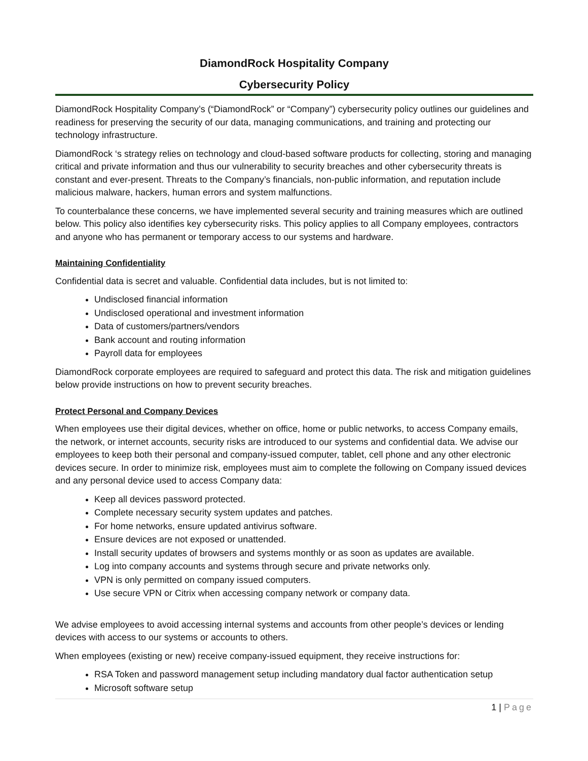DiamondRock Hospitality Company
Cybersecurity Policy
DiamondRock Hospitality Company’s (“DiamondRock” or “Company”) cybersecurity policy outlines our guidelines and readiness for preserving the security of our data, managing communications, and training and protecting our technology infrastructure.
DiamondRock ‘s strategy relies on technology and cloud-based software products for collecting, storing and managing critical and private information and thus our vulnerability to security breaches and other cybersecurity threats is constant and ever-present. Threats to the Company’s financials, non-public information, and reputation include malicious malware, hackers, human errors and system malfunctions.
To counterbalance these concerns, we have implemented several security and training measures which are outlined below. This policy also identifies key cybersecurity risks. This policy applies to all Company employees, contractors and anyone who has permanent or temporary access to our systems and hardware.
Maintaining Confidentiality
Confidential data is secret and valuable. Confidential data includes, but is not limited to:
Undisclosed financial information
Undisclosed operational and investment information
Data of customers/partners/vendors
Bank account and routing information
Payroll data for employees
DiamondRock corporate employees are required to safeguard and protect this data. The risk and mitigation guidelines below provide instructions on how to prevent security breaches.
Protect Personal and Company Devices
When employees use their digital devices, whether on office, home or public networks, to access Company emails, the network, or internet accounts, security risks are introduced to our systems and confidential data. We advise our employees to keep both their personal and company-issued computer, tablet, cell phone and any other electronic devices secure. In order to minimize risk, employees must aim to complete the following on Company issued devices and any personal device used to access Company data:
Keep all devices password protected.
Complete necessary security system updates and patches.
For home networks, ensure updated antivirus software.
Ensure devices are not exposed or unattended.
Install security updates of browsers and systems monthly or as soon as updates are available.
Log into company accounts and systems through secure and private networks only.
VPN is only permitted on company issued computers.
Use secure VPN or Citrix when accessing company network or company data.
We advise employees to avoid accessing internal systems and accounts from other people’s devices or lending devices with access to our systems or accounts to others.
When employees (existing or new) receive company-issued equipment, they receive instructions for:
RSA Token and password management setup including mandatory dual factor authentication setup
Microsoft software setup
1 | Page